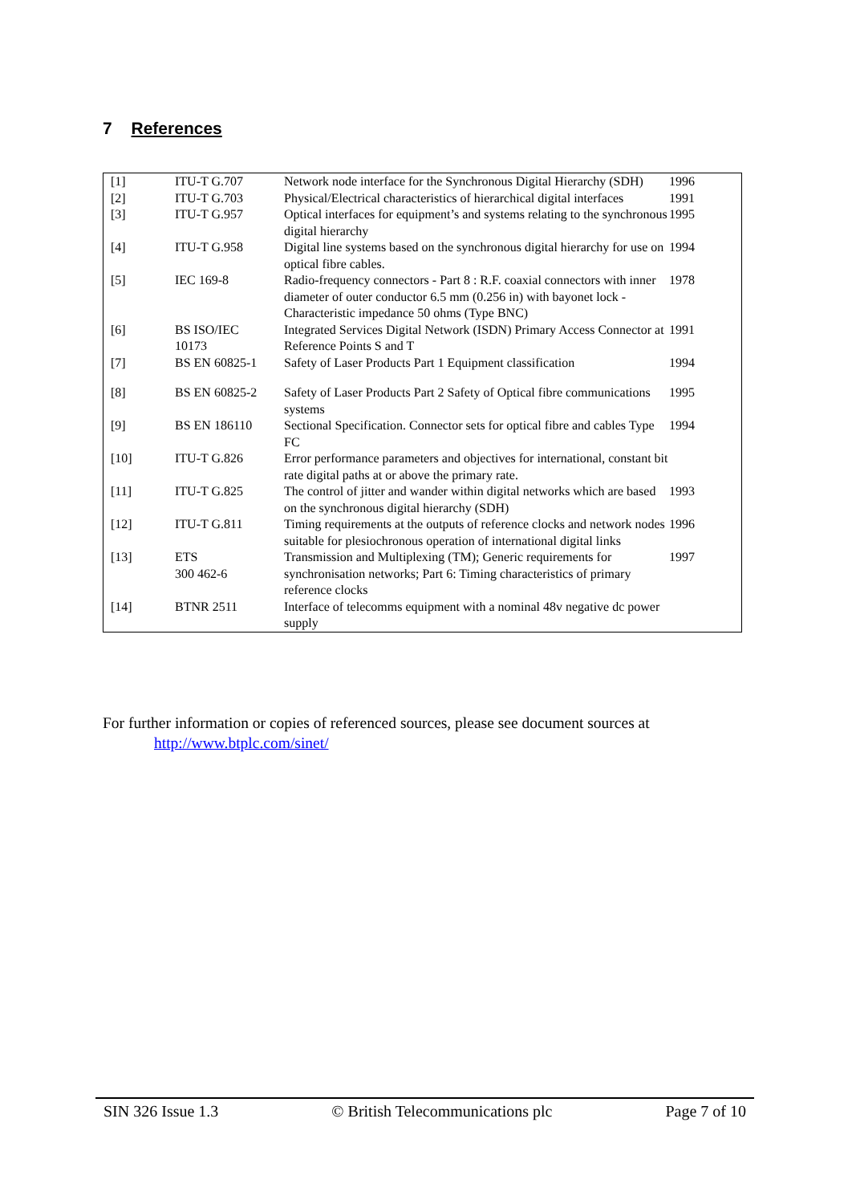7 References
| [1] | ITU-T G.707 | Network node interface for the Synchronous Digital Hierarchy (SDH) | 1996 |
| [2] | ITU-T G.703 | Physical/Electrical characteristics of hierarchical digital interfaces | 1991 |
| [3] | ITU-T G.957 | Optical interfaces for equipment’s and systems relating to the synchronous digital hierarchy | 1995 |
| [4] | ITU-T G.958 | Digital line systems based on the synchronous digital hierarchy for use on optical fibre cables. | 1994 |
| [5] | IEC 169-8 | Radio-frequency connectors - Part 8 : R.F. coaxial connectors with inner diameter of outer conductor 6.5 mm (0.256 in) with bayonet lock - Characteristic impedance 50 ohms (Type BNC) | 1978 |
| [6] | BS ISO/IEC 10173 | Integrated Services Digital Network (ISDN) Primary Access Connector at Reference Points S and T | 1991 |
| [7] | BS EN 60825-1 | Safety of Laser Products Part 1 Equipment classification | 1994 |
| [8] | BS EN 60825-2 | Safety of Laser Products Part 2 Safety of Optical fibre communications systems | 1995 |
| [9] | BS EN 186110 | Sectional Specification. Connector sets for optical fibre and cables Type FC | 1994 |
| [10] | ITU-T G.826 | Error performance parameters and objectives for international, constant bit rate digital paths at or above the primary rate. | |
| [11] | ITU-T G.825 | The control of jitter and wander within digital networks which are based on the synchronous digital hierarchy (SDH) | 1993 |
| [12] | ITU-T G.811 | Timing requirements at the outputs of reference clocks and network nodes suitable for plesiochronous operation of international digital links | 1996 |
| [13] | ETS 300 462-6 | Transmission and Multiplexing (TM); Generic requirements for synchronisation networks; Part 6: Timing characteristics of primary reference clocks | 1997 |
| [14] | BTNR 2511 | Interface of telecomms equipment with a nominal 48v negative dc power supply | |
For further information or copies of referenced sources, please see document sources at
http://www.btplc.com/sinet/
SIN 326 Issue 1.3 © British Telecommunications plc Page 7 of 10